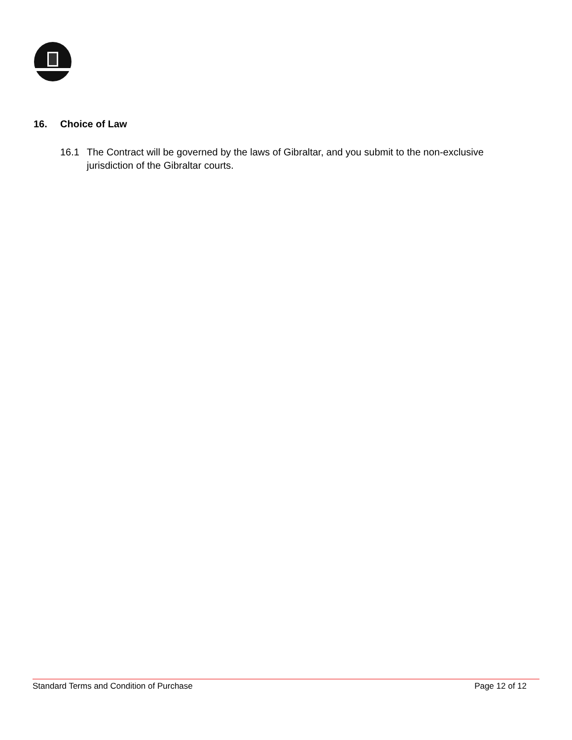16. Choice of Law
16.1 The Contract will be governed by the laws of Gibraltar, and you submit to the non-exclusive
jurisdiction of the Gibraltar courts.
Standard Terms and Condition of Purchase Page 12 of 12